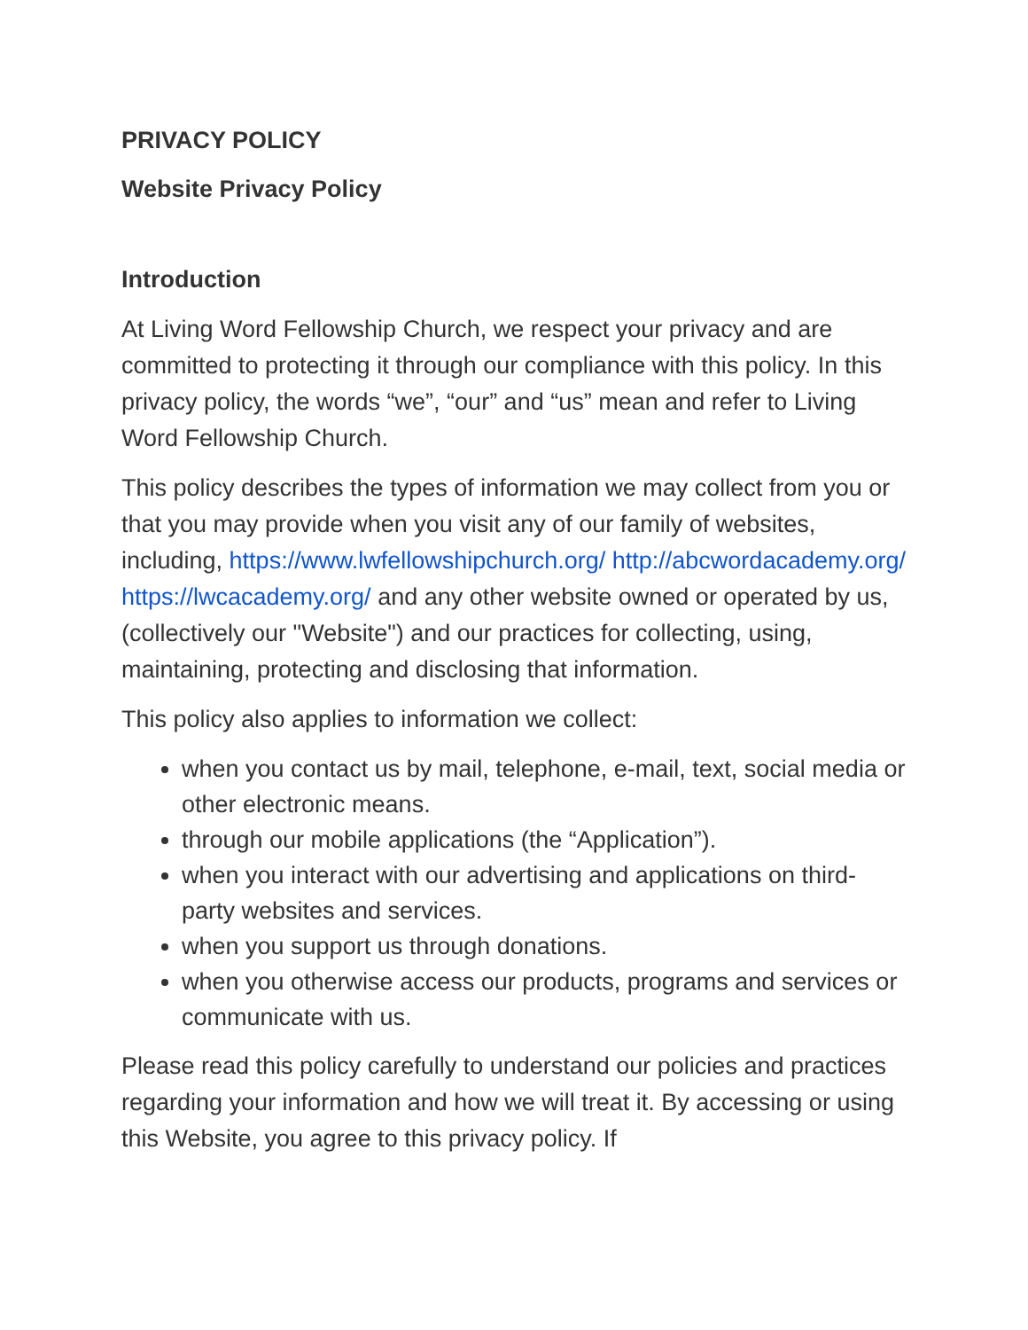PRIVACY POLICY
Website Privacy Policy
Introduction
At Living Word Fellowship Church, we respect your privacy and are committed to protecting it through our compliance with this policy. In this privacy policy, the words “we”, “our” and “us” mean and refer to Living Word Fellowship Church.
This policy describes the types of information we may collect from you or that you may provide when you visit any of our family of websites, including, https://www.lwfellowshipchurch.org/ http://abcwordacademy.org/ https://lwcacademy.org/ and any other website owned or operated by us, (collectively our "Website") and our practices for collecting, using, maintaining, protecting and disclosing that information.
This policy also applies to information we collect:
when you contact us by mail, telephone, e-mail, text, social media or other electronic means.
through our mobile applications (the “Application”).
when you interact with our advertising and applications on third-party websites and services.
when you support us through donations.
when you otherwise access our products, programs and services or communicate with us.
Please read this policy carefully to understand our policies and practices regarding your information and how we will treat it. By accessing or using this Website, you agree to this privacy policy. If